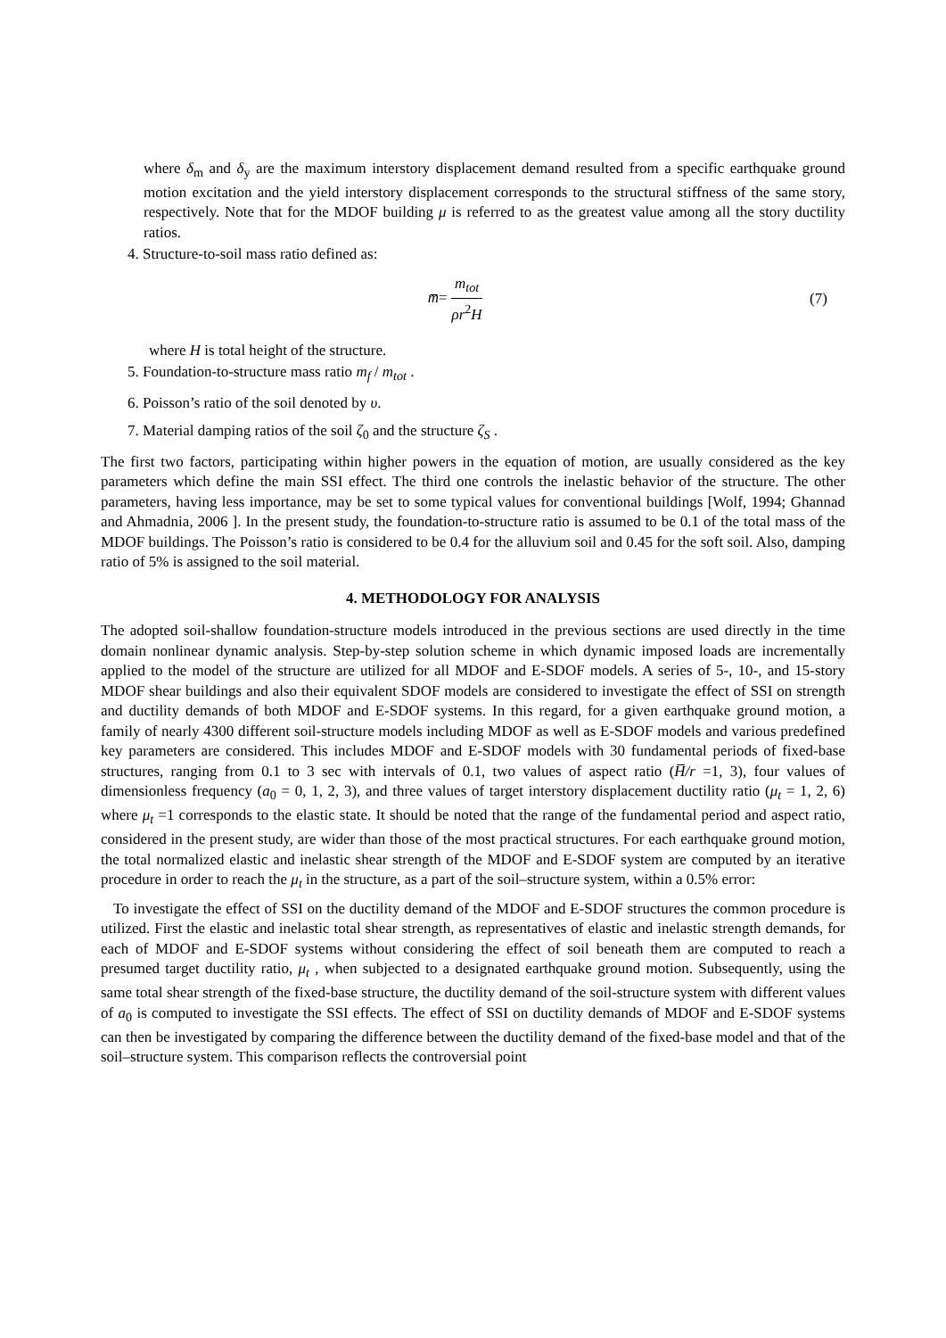where δ<sub>m</sub> and δ<sub>y</sub> are the maximum interstory displacement demand resulted from a specific earthquake ground motion excitation and the yield interstory displacement corresponds to the structural stiffness of the same story, respectively. Note that for the MDOF building μ is referred to as the greatest value among all the story ductility ratios.
4. Structure-to-soil mass ratio defined as:
m̅= m<sub>tot</sub> ρr<sup>2</sup>H (7)
where H is total height of the structure.
5. Foundation-to-structure mass ratio m<sub>f</sub> / m<sub>tot</sub> .
6. Poisson’s ratio of the soil denoted by υ.
7. Material damping ratios of the soil ζ<sub>0</sub> and the structure ζ<sub>S</sub> .
The first two factors, participating within higher powers in the equation of motion, are usually considered as the key parameters which define the main SSI effect. The third one controls the inelastic behavior of the structure. The other parameters, having less importance, may be set to some typical values for conventional buildings [Wolf, 1994; Ghannad and Ahmadnia, 2006 ]. In the present study, the foundation-to-structure ratio is assumed to be 0.1 of the total mass of the MDOF buildings. The Poisson’s ratio is considered to be 0.4 for the alluvium soil and 0.45 for the soft soil. Also, damping ratio of 5% is assigned to the soil material.
4. METHODOLOGY FOR ANALYSIS
The adopted soil-shallow foundation-structure models introduced in the previous sections are used directly in the time domain nonlinear dynamic analysis. Step-by-step solution scheme in which dynamic imposed loads are incrementally applied to the model of the structure are utilized for all MDOF and E-SDOF models. A series of 5-, 10-, and 15-story MDOF shear buildings and also their equivalent SDOF models are considered to investigate the effect of SSI on strength and ductility demands of both MDOF and E-SDOF systems. In this regard, for a given earthquake ground motion, a family of nearly 4300 different soil-structure models including MDOF as well as E-SDOF models and various predefined key parameters are considered. This includes MDOF and E-SDOF models with 30 fundamental periods of fixed-base structures, ranging from 0.1 to 3 sec with intervals of 0.1, two values of aspect ratio (H̅/r =1, 3), four values of dimensionless frequency (a<sub>0</sub> = 0, 1, 2, 3), and three values of target interstory displacement ductility ratio (μ<sub>t</sub> = 1, 2, 6) where μ<sub>t</sub> =1 corresponds to the elastic state. It should be noted that the range of the fundamental period and aspect ratio, considered in the present study, are wider than those of the most practical structures. For each earthquake ground motion, the total normalized elastic and inelastic shear strength of the MDOF and E-SDOF system are computed by an iterative procedure in order to reach the μ<sub>t</sub> in the structure, as a part of the soil–structure system, within a 0.5% error:
To investigate the effect of SSI on the ductility demand of the MDOF and E-SDOF structures the common procedure is utilized. First the elastic and inelastic total shear strength, as representatives of elastic and inelastic strength demands, for each of MDOF and E-SDOF systems without considering the effect of soil beneath them are computed to reach a presumed target ductility ratio, μ<sub>t</sub> , when subjected to a designated earthquake ground motion. Subsequently, using the same total shear strength of the fixed-base structure, the ductility demand of the soil-structure system with different values of a<sub>0</sub> is computed to investigate the SSI effects. The effect of SSI on ductility demands of MDOF and E-SDOF systems can then be investigated by comparing the difference between the ductility demand of the fixed-base model and that of the soil–structure system. This comparison reflects the controversial point